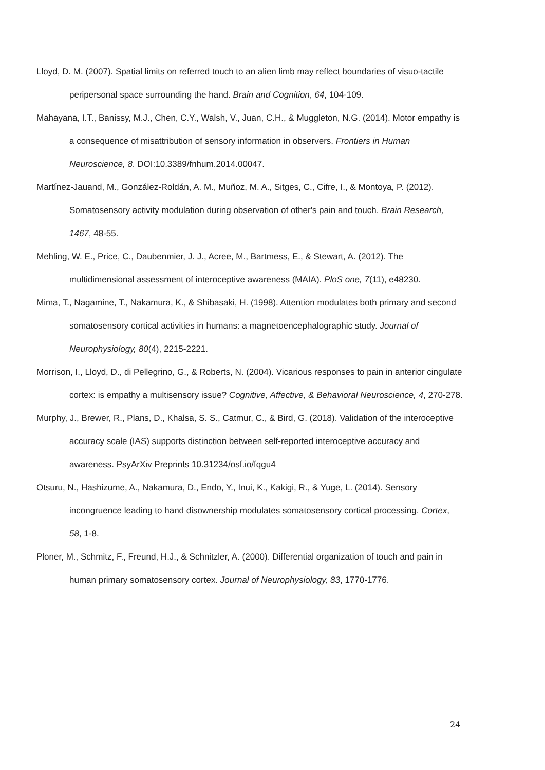Lloyd, D. M. (2007). Spatial limits on referred touch to an alien limb may reflect boundaries of visuo-tactile peripersonal space surrounding the hand. Brain and Cognition, 64, 104-109.
Mahayana, I.T., Banissy, M.J., Chen, C.Y., Walsh, V., Juan, C.H., & Muggleton, N.G. (2014). Motor empathy is a consequence of misattribution of sensory information in observers. Frontiers in Human Neuroscience, 8. DOI:10.3389/fnhum.2014.00047.
Martínez-Jauand, M., González-Roldán, A. M., Muñoz, M. A., Sitges, C., Cifre, I., & Montoya, P. (2012). Somatosensory activity modulation during observation of other's pain and touch. Brain Research, 1467, 48-55.
Mehling, W. E., Price, C., Daubenmier, J. J., Acree, M., Bartmess, E., & Stewart, A. (2012). The multidimensional assessment of interoceptive awareness (MAIA). PloS one, 7(11), e48230.
Mima, T., Nagamine, T., Nakamura, K., & Shibasaki, H. (1998). Attention modulates both primary and second somatosensory cortical activities in humans: a magnetoencephalographic study. Journal of Neurophysiology, 80(4), 2215-2221.
Morrison, I., Lloyd, D., di Pellegrino, G., & Roberts, N. (2004). Vicarious responses to pain in anterior cingulate cortex: is empathy a multisensory issue? Cognitive, Affective, & Behavioral Neuroscience, 4, 270-278.
Murphy, J., Brewer, R., Plans, D., Khalsa, S. S., Catmur, C., & Bird, G. (2018). Validation of the interoceptive accuracy scale (IAS) supports distinction between self-reported interoceptive accuracy and awareness. PsyArXiv Preprints 10.31234/osf.io/fqgu4
Otsuru, N., Hashizume, A., Nakamura, D., Endo, Y., Inui, K., Kakigi, R., & Yuge, L. (2014). Sensory incongruence leading to hand disownership modulates somatosensory cortical processing. Cortex, 58, 1-8.
Ploner, M., Schmitz, F., Freund, H.J., & Schnitzler, A. (2000). Differential organization of touch and pain in human primary somatosensory cortex. Journal of Neurophysiology, 83, 1770-1776.
24